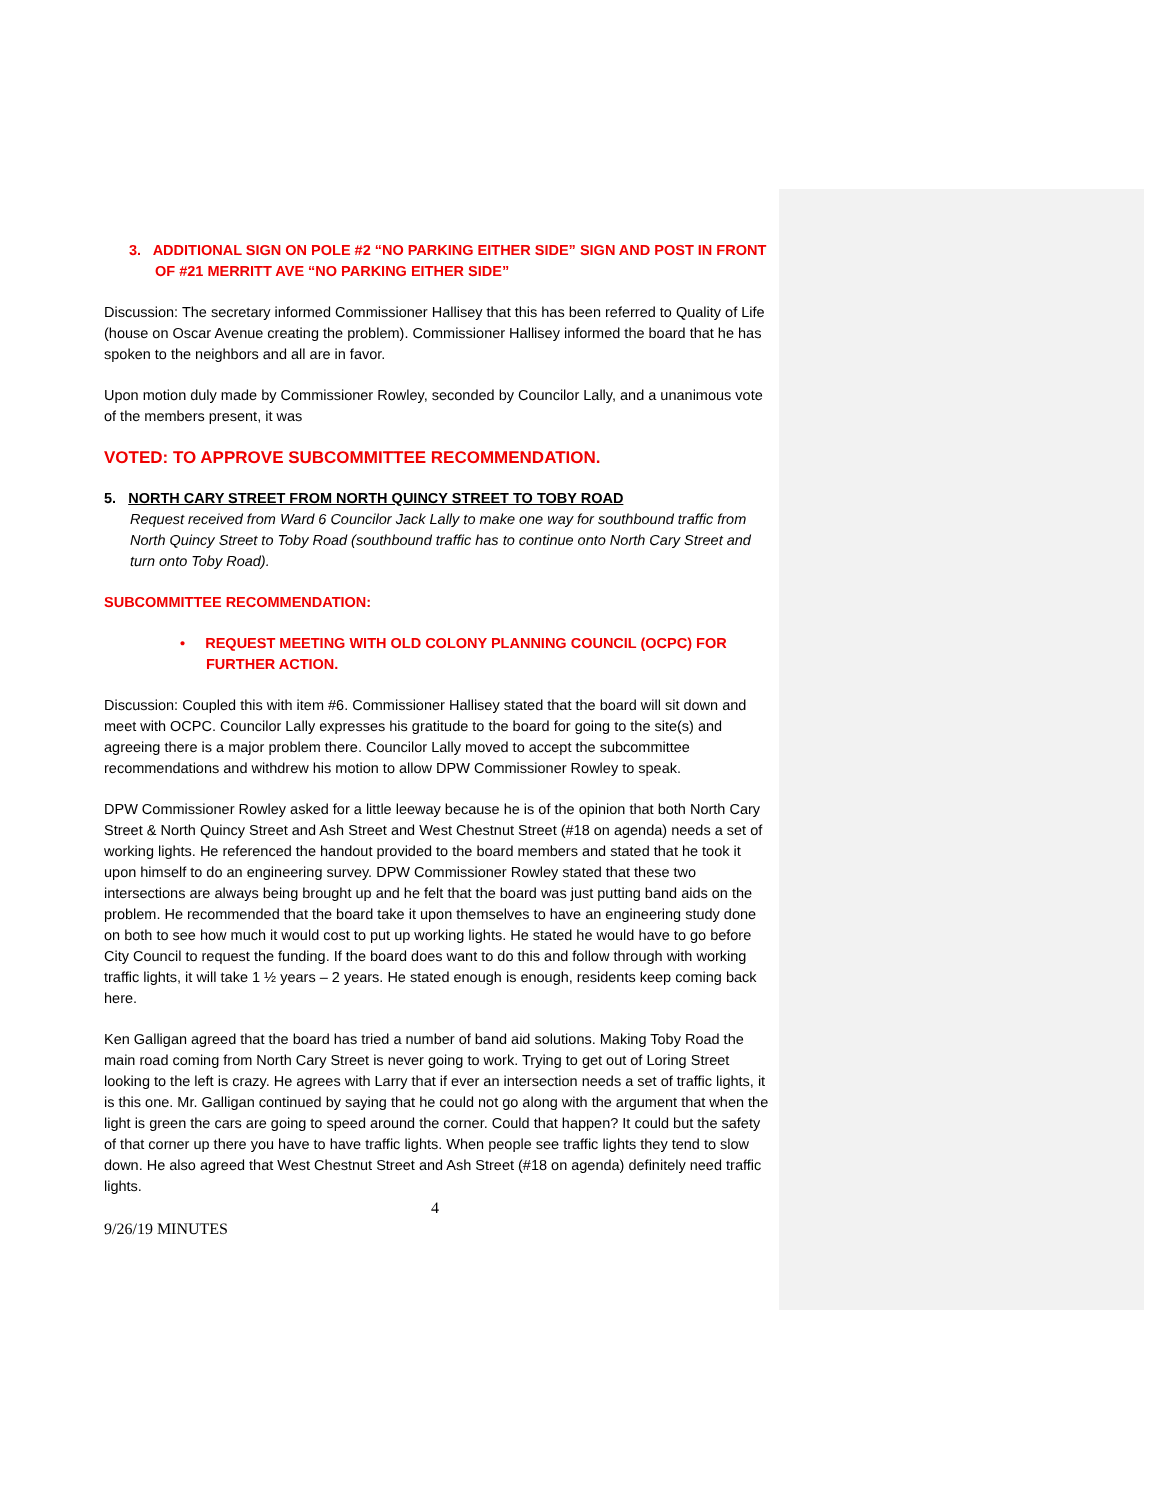3. ADDITIONAL SIGN ON POLE #2 “NO PARKING EITHER SIDE” SIGN AND POST IN FRONT OF #21 MERRITT AVE “NO PARKING EITHER SIDE”
Discussion: The secretary informed Commissioner Hallisey that this has been referred to Quality of Life (house on Oscar Avenue creating the problem). Commissioner Hallisey informed the board that he has spoken to the neighbors and all are in favor.
Upon motion duly made by Commissioner Rowley, seconded by Councilor Lally, and a unanimous vote of the members present, it was
VOTED: TO APPROVE SUBCOMMITTEE RECOMMENDATION.
5. NORTH CARY STREET FROM NORTH QUINCY STREET TO TOBY ROAD
Request received from Ward 6 Councilor Jack Lally to make one way for southbound traffic from North Quincy Street to Toby Road (southbound traffic has to continue onto North Cary Street and turn onto Toby Road).
SUBCOMMITTEE RECOMMENDATION:
• REQUEST MEETING WITH OLD COLONY PLANNING COUNCIL (OCPC) FOR FURTHER ACTION.
Discussion: Coupled this with item #6. Commissioner Hallisey stated that the board will sit down and meet with OCPC. Councilor Lally expresses his gratitude to the board for going to the site(s) and agreeing there is a major problem there. Councilor Lally moved to accept the subcommittee recommendations and withdrew his motion to allow DPW Commissioner Rowley to speak.
DPW Commissioner Rowley asked for a little leeway because he is of the opinion that both North Cary Street & North Quincy Street and Ash Street and West Chestnut Street (#18 on agenda) needs a set of working lights. He referenced the handout provided to the board members and stated that he took it upon himself to do an engineering survey. DPW Commissioner Rowley stated that these two intersections are always being brought up and he felt that the board was just putting band aids on the problem. He recommended that the board take it upon themselves to have an engineering study done on both to see how much it would cost to put up working lights. He stated he would have to go before City Council to request the funding. If the board does want to do this and follow through with working traffic lights, it will take 1 ½ years – 2 years. He stated enough is enough, residents keep coming back here.
Ken Galligan agreed that the board has tried a number of band aid solutions. Making Toby Road the main road coming from North Cary Street is never going to work. Trying to get out of Loring Street looking to the left is crazy. He agrees with Larry that if ever an intersection needs a set of traffic lights, it is this one. Mr. Galligan continued by saying that he could not go along with the argument that when the light is green the cars are going to speed around the corner. Could that happen? It could but the safety of that corner up there you have to have traffic lights. When people see traffic lights they tend to slow down. He also agreed that West Chestnut Street and Ash Street (#18 on agenda) definitely need traffic lights.
4
9/26/19 MINUTES